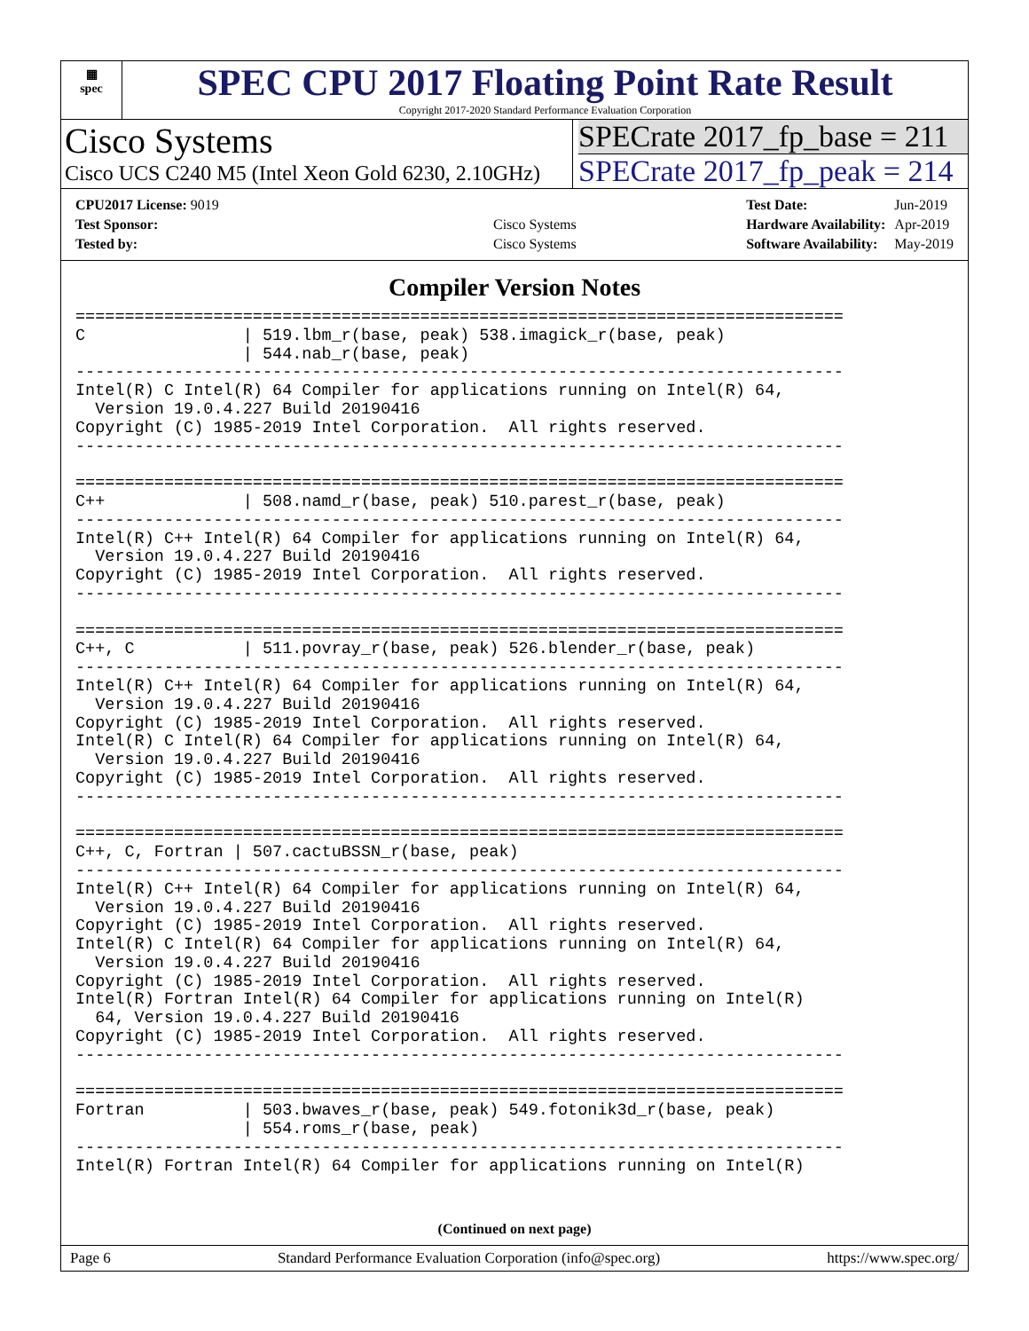▦
spec
SPEC CPU 2017 Floating Point Rate Result
Copyright 2017-2020 Standard Performance Evaluation Corporation
Cisco Systems
Cisco UCS C240 M5 (Intel Xeon Gold 6230, 2.10GHz)
SPECrate 2017_fp_base = 211
SPECrate 2017_fp_peak = 214
| CPU2017 License: 9019 | |
| Test Sponsor: | Cisco Systems |
| Tested by: | Cisco Systems |
| Test Date: | Jun-2019 |
| Hardware Availability: | Apr-2019 |
| Software Availability: | May-2019 |
Compiler Version Notes
==============================================================================
C                | 519.lbm_r(base, peak) 538.imagick_r(base, peak)
                 | 544.nab_r(base, peak)
------------------------------------------------------------------------------
Intel(R) C Intel(R) 64 Compiler for applications running on Intel(R) 64,
  Version 19.0.4.227 Build 20190416
Copyright (C) 1985-2019 Intel Corporation.  All rights reserved.
------------------------------------------------------------------------------

==============================================================================
C++              | 508.namd_r(base, peak) 510.parest_r(base, peak)
------------------------------------------------------------------------------
Intel(R) C++ Intel(R) 64 Compiler for applications running on Intel(R) 64,
  Version 19.0.4.227 Build 20190416
Copyright (C) 1985-2019 Intel Corporation.  All rights reserved.
------------------------------------------------------------------------------

==============================================================================
C++, C           | 511.povray_r(base, peak) 526.blender_r(base, peak)
------------------------------------------------------------------------------
Intel(R) C++ Intel(R) 64 Compiler for applications running on Intel(R) 64,
  Version 19.0.4.227 Build 20190416
Copyright (C) 1985-2019 Intel Corporation.  All rights reserved.
Intel(R) C Intel(R) 64 Compiler for applications running on Intel(R) 64,
  Version 19.0.4.227 Build 20190416
Copyright (C) 1985-2019 Intel Corporation.  All rights reserved.
------------------------------------------------------------------------------

==============================================================================
C++, C, Fortran | 507.cactuBSSN_r(base, peak)
------------------------------------------------------------------------------
Intel(R) C++ Intel(R) 64 Compiler for applications running on Intel(R) 64,
  Version 19.0.4.227 Build 20190416
Copyright (C) 1985-2019 Intel Corporation.  All rights reserved.
Intel(R) C Intel(R) 64 Compiler for applications running on Intel(R) 64,
  Version 19.0.4.227 Build 20190416
Copyright (C) 1985-2019 Intel Corporation.  All rights reserved.
Intel(R) Fortran Intel(R) 64 Compiler for applications running on Intel(R)
  64, Version 19.0.4.227 Build 20190416
Copyright (C) 1985-2019 Intel Corporation.  All rights reserved.
------------------------------------------------------------------------------

==============================================================================
Fortran          | 503.bwaves_r(base, peak) 549.fotonik3d_r(base, peak)
                 | 554.roms_r(base, peak)
------------------------------------------------------------------------------
Intel(R) Fortran Intel(R) 64 Compiler for applications running on Intel(R)
(Continued on next page)
Page 6 Standard Performance Evaluation Corporation (info@spec.org) https://www.spec.org/